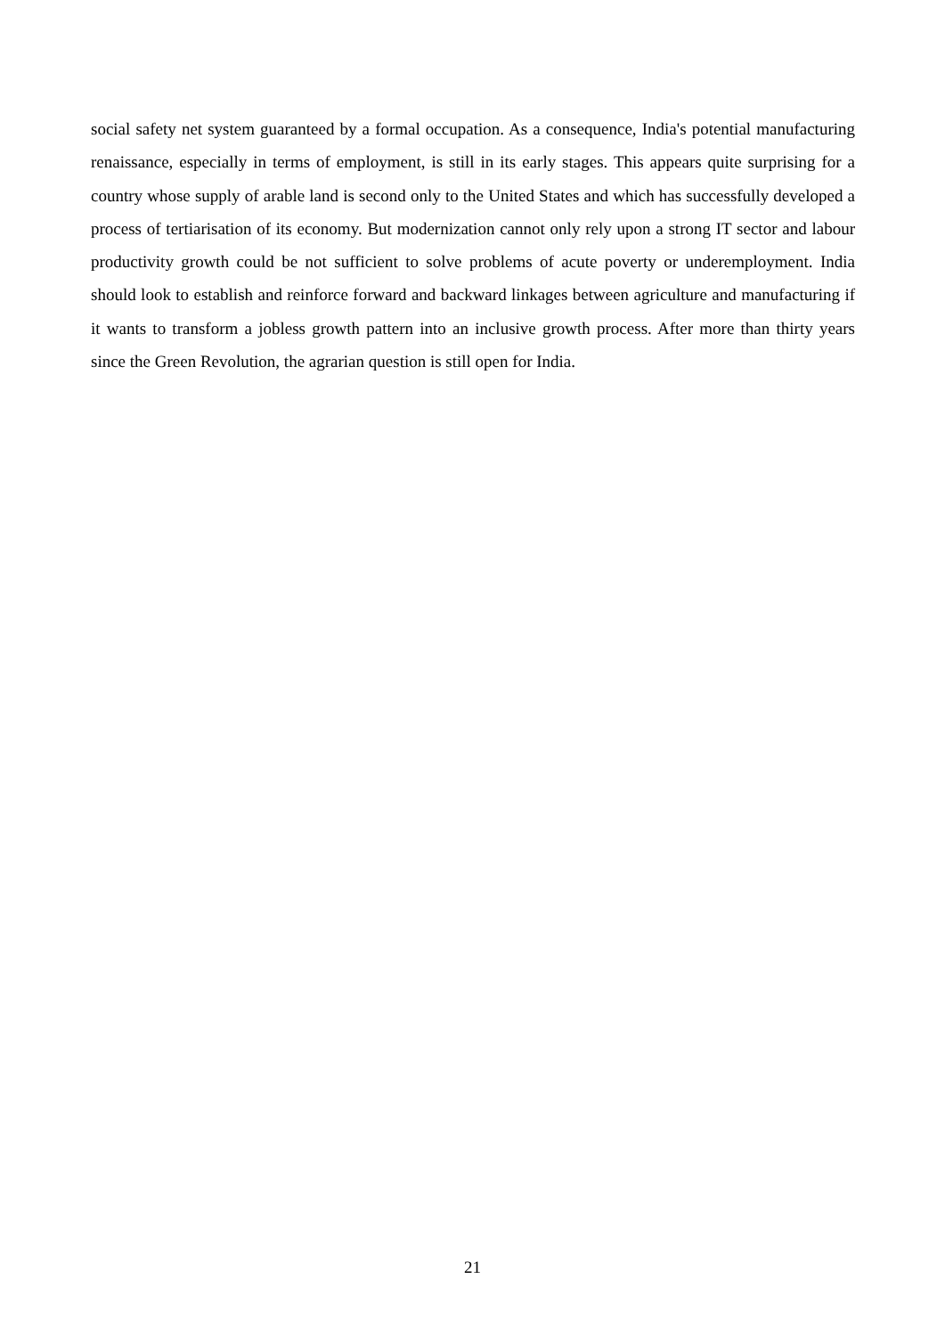social safety net system guaranteed by a formal occupation. As a consequence, India's potential manufacturing renaissance, especially in terms of employment, is still in its early stages. This appears quite surprising for a country whose supply of arable land is second only to the United States and which has successfully developed a process of tertiarisation of its economy. But modernization cannot only rely upon a strong IT sector and labour productivity growth could be not sufficient to solve problems of acute poverty or underemployment. India should look to establish and reinforce forward and backward linkages between agriculture and manufacturing if it wants to transform a jobless growth pattern into an inclusive growth process. After more than thirty years since the Green Revolution, the agrarian question is still open for India.
21